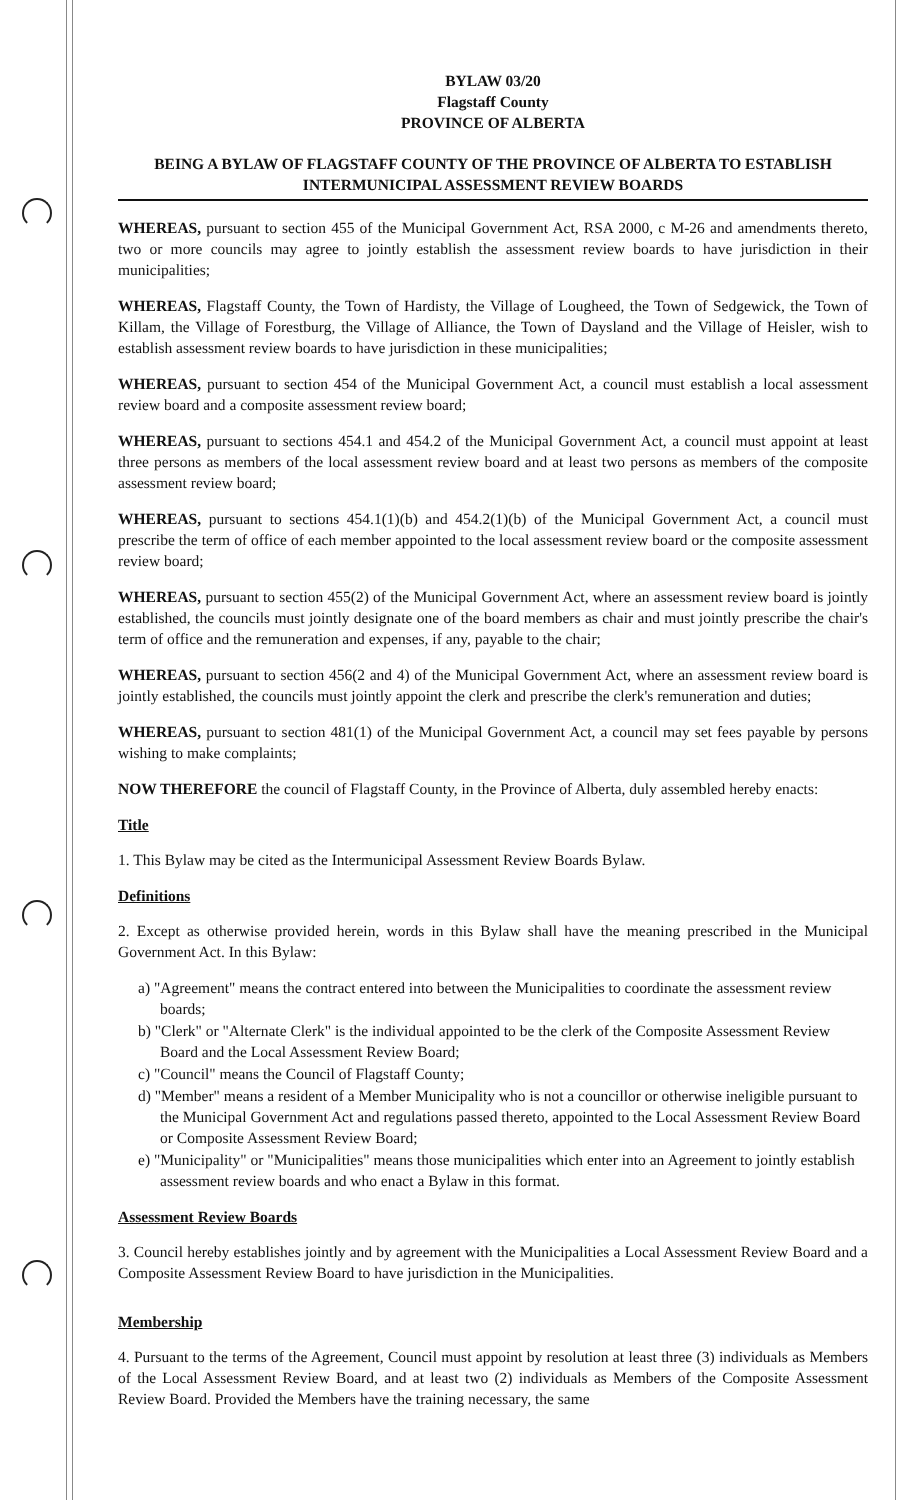BYLAW 03/20
Flagstaff County
PROVINCE OF ALBERTA
BEING A BYLAW OF FLAGSTAFF COUNTY OF THE PROVINCE OF ALBERTA TO ESTABLISH INTERMUNICIPAL ASSESSMENT REVIEW BOARDS
WHEREAS, pursuant to section 455 of the Municipal Government Act, RSA 2000, c M-26 and amendments thereto, two or more councils may agree to jointly establish the assessment review boards to have jurisdiction in their municipalities;
WHEREAS, Flagstaff County, the Town of Hardisty, the Village of Lougheed, the Town of Sedgewick, the Town of Killam, the Village of Forestburg, the Village of Alliance, the Town of Daysland and the Village of Heisler, wish to establish assessment review boards to have jurisdiction in these municipalities;
WHEREAS, pursuant to section 454 of the Municipal Government Act, a council must establish a local assessment review board and a composite assessment review board;
WHEREAS, pursuant to sections 454.1 and 454.2 of the Municipal Government Act, a council must appoint at least three persons as members of the local assessment review board and at least two persons as members of the composite assessment review board;
WHEREAS, pursuant to sections 454.1(1)(b) and 454.2(1)(b) of the Municipal Government Act, a council must prescribe the term of office of each member appointed to the local assessment review board or the composite assessment review board;
WHEREAS, pursuant to section 455(2) of the Municipal Government Act, where an assessment review board is jointly established, the councils must jointly designate one of the board members as chair and must jointly prescribe the chair's term of office and the remuneration and expenses, if any, payable to the chair;
WHEREAS, pursuant to section 456(2 and 4) of the Municipal Government Act, where an assessment review board is jointly established, the councils must jointly appoint the clerk and prescribe the clerk's remuneration and duties;
WHEREAS, pursuant to section 481(1) of the Municipal Government Act, a council may set fees payable by persons wishing to make complaints;
NOW THEREFORE the council of Flagstaff County, in the Province of Alberta, duly assembled hereby enacts:
Title
1. This Bylaw may be cited as the Intermunicipal Assessment Review Boards Bylaw.
Definitions
2. Except as otherwise provided herein, words in this Bylaw shall have the meaning prescribed in the Municipal Government Act. In this Bylaw:
a) "Agreement" means the contract entered into between the Municipalities to coordinate the assessment review boards;
b) "Clerk" or "Alternate Clerk" is the individual appointed to be the clerk of the Composite Assessment Review Board and the Local Assessment Review Board;
c) "Council" means the Council of Flagstaff County;
d) "Member" means a resident of a Member Municipality who is not a councillor or otherwise ineligible pursuant to the Municipal Government Act and regulations passed thereto, appointed to the Local Assessment Review Board or Composite Assessment Review Board;
e) "Municipality" or "Municipalities" means those municipalities which enter into an Agreement to jointly establish assessment review boards and who enact a Bylaw in this format.
Assessment Review Boards
3. Council hereby establishes jointly and by agreement with the Municipalities a Local Assessment Review Board and a Composite Assessment Review Board to have jurisdiction in the Municipalities.
Membership
4. Pursuant to the terms of the Agreement, Council must appoint by resolution at least three (3) individuals as Members of the Local Assessment Review Board, and at least two (2) individuals as Members of the Composite Assessment Review Board. Provided the Members have the training necessary, the same